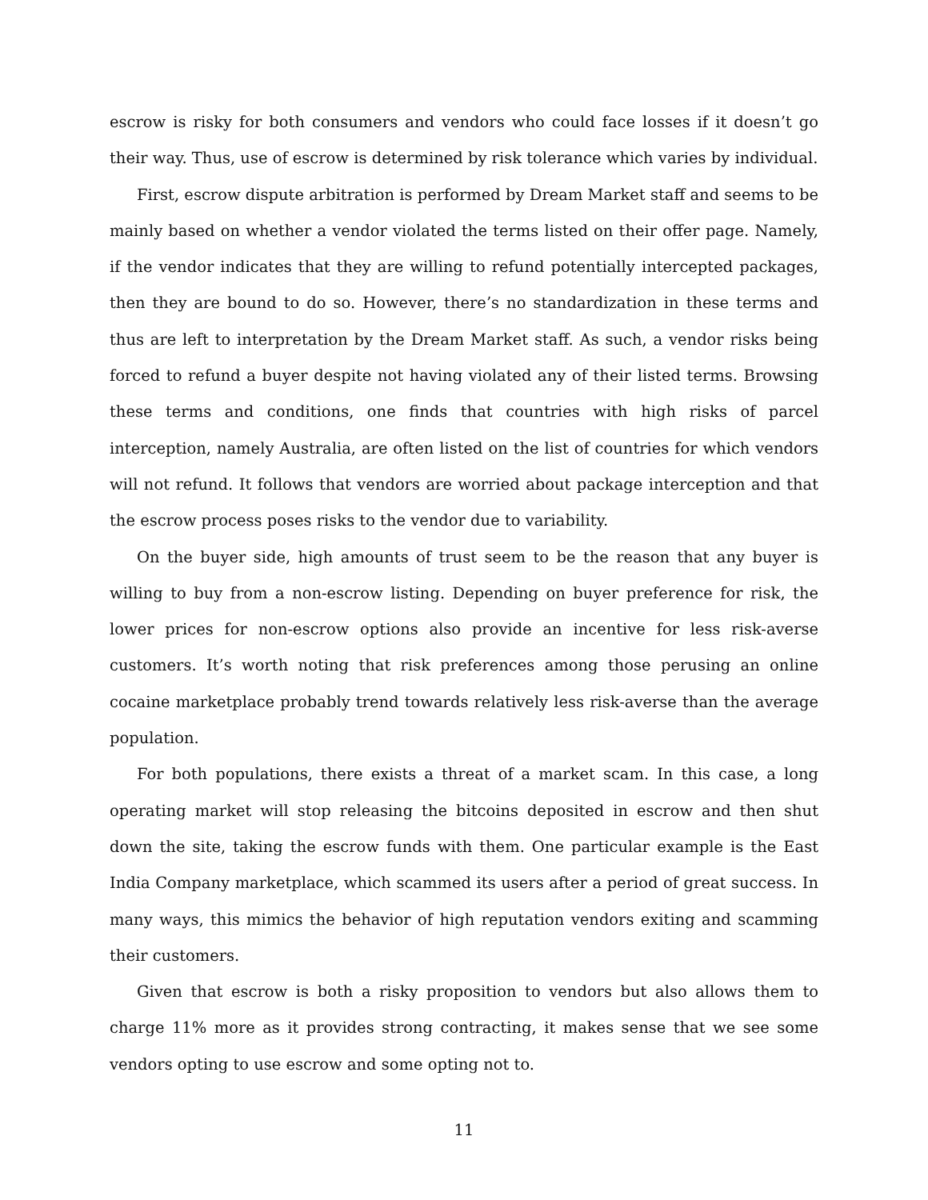escrow is risky for both consumers and vendors who could face losses if it doesn’t go their way. Thus, use of escrow is determined by risk tolerance which varies by individual.
First, escrow dispute arbitration is performed by Dream Market staff and seems to be mainly based on whether a vendor violated the terms listed on their offer page. Namely, if the vendor indicates that they are willing to refund potentially intercepted packages, then they are bound to do so. However, there’s no standardization in these terms and thus are left to interpretation by the Dream Market staff. As such, a vendor risks being forced to refund a buyer despite not having violated any of their listed terms. Browsing these terms and conditions, one finds that countries with high risks of parcel interception, namely Australia, are often listed on the list of countries for which vendors will not refund. It follows that vendors are worried about package interception and that the escrow process poses risks to the vendor due to variability.
On the buyer side, high amounts of trust seem to be the reason that any buyer is willing to buy from a non-escrow listing. Depending on buyer preference for risk, the lower prices for non-escrow options also provide an incentive for less risk-averse customers. It’s worth noting that risk preferences among those perusing an online cocaine marketplace probably trend towards relatively less risk-averse than the average population.
For both populations, there exists a threat of a market scam. In this case, a long operating market will stop releasing the bitcoins deposited in escrow and then shut down the site, taking the escrow funds with them. One particular example is the East India Company marketplace, which scammed its users after a period of great success. In many ways, this mimics the behavior of high reputation vendors exiting and scamming their customers.
Given that escrow is both a risky proposition to vendors but also allows them to charge 11% more as it provides strong contracting, it makes sense that we see some vendors opting to use escrow and some opting not to.
11